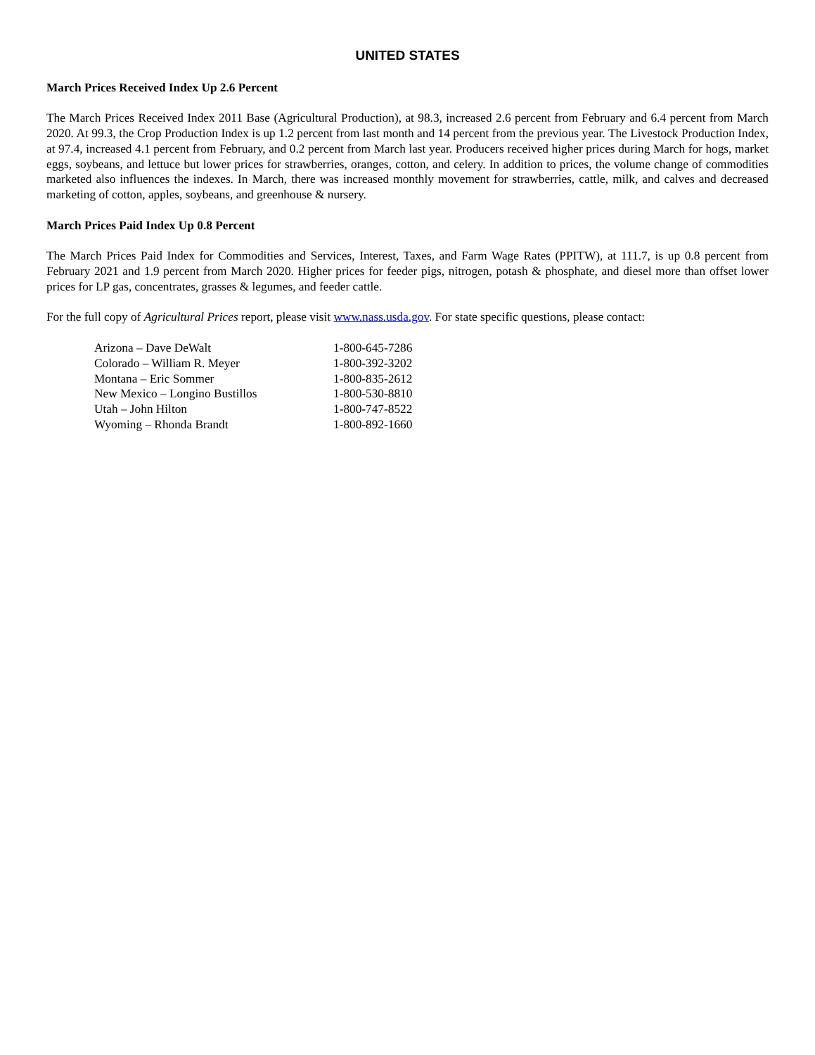UNITED STATES
March Prices Received Index Up 2.6 Percent
The March Prices Received Index 2011 Base (Agricultural Production), at 98.3, increased 2.6 percent from February and 6.4 percent from March 2020. At 99.3, the Crop Production Index is up 1.2 percent from last month and 14 percent from the previous year. The Livestock Production Index, at 97.4, increased 4.1 percent from February, and 0.2 percent from March last year. Producers received higher prices during March for hogs, market eggs, soybeans, and lettuce but lower prices for strawberries, oranges, cotton, and celery. In addition to prices, the volume change of commodities marketed also influences the indexes. In March, there was increased monthly movement for strawberries, cattle, milk, and calves and decreased marketing of cotton, apples, soybeans, and greenhouse & nursery.
March Prices Paid Index Up 0.8 Percent
The March Prices Paid Index for Commodities and Services, Interest, Taxes, and Farm Wage Rates (PPITW), at 111.7, is up 0.8 percent from February 2021 and 1.9 percent from March 2020. Higher prices for feeder pigs, nitrogen, potash & phosphate, and diesel more than offset lower prices for LP gas, concentrates, grasses & legumes, and feeder cattle.
For the full copy of Agricultural Prices report, please visit www.nass.usda.gov. For state specific questions, please contact:
| Arizona – Dave DeWalt | 1-800-645-7286 |
| Colorado – William R. Meyer | 1-800-392-3202 |
| Montana – Eric Sommer | 1-800-835-2612 |
| New Mexico – Longino Bustillos | 1-800-530-8810 |
| Utah – John Hilton | 1-800-747-8522 |
| Wyoming – Rhonda Brandt | 1-800-892-1660 |